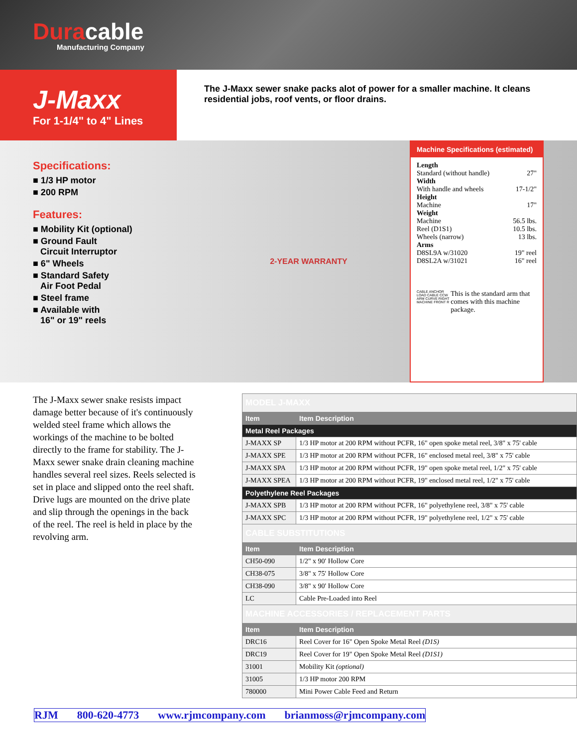Duracable
Manufacturing Company
J-Maxx
For 1-1/4" to 4" Lines
The J-Maxx sewer snake packs alot of power for a smaller machine. It cleans residential jobs, roof vents, or floor drains.
Specifications:
■ 1/3 HP motor
■ 200 RPM
Features:
■ Mobility Kit (optional)
■ Ground Fault
Circuit Interruptor
■ 6" Wheels
■ Standard Safety
Air Foot Pedal
■ Steel frame
■ Available with
16" or 19" reels
2-YEAR WARRANTY
Machine Specifications (estimated)
Length
Standard (without handle) 27"
Width
With handle and wheels 17-1/2"
Height
Machine 17"
Weight
Machine 56.5 lbs.
Reel (D1S1) 10.5 lbs.
Wheels (narrow) 13 lbs.
Arms
D8SL9A w/31020 19" reel
D8SL2A w/31021 16" reel
CABLE ANCHOR LOAD CABLE CCW ARM CURVE RIGHT MACHINE FRONT R
This is the standard arm that comes with this machine package.
The J-Maxx sewer snake resists impact damage better because of it's continuously welded steel frame which allows the workings of the machine to be bolted directly to the frame for stability. The J-Maxx sewer snake drain cleaning machine handles several reel sizes. Reels selected is set in place and slipped onto the reel shaft. Drive lugs are mounted on the drive plate and slip through the openings in the back of the reel. The reel is held in place by the revolving arm.
| MODEL J-MAXX | |
| Item | Item Description |
| Metal Reel Packages | |
| J-MAXX SP | 1/3 HP motor at 200 RPM without PCFR, 16" open spoke metal reel, 3/8" x 75' cable |
| J-MAXX SPE | 1/3 HP motor at 200 RPM without PCFR, 16" enclosed metal reel, 3/8" x 75' cable |
| J-MAXX SPA | 1/3 HP motor at 200 RPM without PCFR, 19" open spoke metal reel, 1/2" x 75' cable |
| J-MAXX SPEA | 1/3 HP motor at 200 RPM without PCFR, 19" enclosed metal reel, 1/2" x 75' cable |
| Polyethylene Reel Packages | |
| J-MAXX SPB | 1/3 HP motor at 200 RPM without PCFR, 16" polyethylene reel, 3/8" x 75' cable |
| J-MAXX SPC | 1/3 HP motor at 200 RPM without PCFR, 19" polyethylene reel, 1/2" x 75' cable |
| CABLE SUBSTITUTIONS | |
| Item | Item Description |
| CH50-090 | 1/2" x 90' Hollow Core |
| CH38-075 | 3/8" x 75' Hollow Core |
| CH38-090 | 3/8" x 90' Hollow Core |
| LC | Cable Pre-Loaded into Reel |
| MACHINE ACCESSORIES / REPLACEMENT PARTS | |
| Item | Item Description |
| DRC16 | Reel Cover for 16" Open Spoke Metal Reel (D1S) |
| DRC19 | Reel Cover for 19" Open Spoke Metal Reel (D1S1) |
| 31001 | Mobility Kit (optional) |
| 31005 | 1/3 HP motor 200 RPM |
| 780000 | Mini Power Cable Feed and Return |
RJM 800-620-4773 www.rjmcompany.com brianmoss@rjmcompany.com